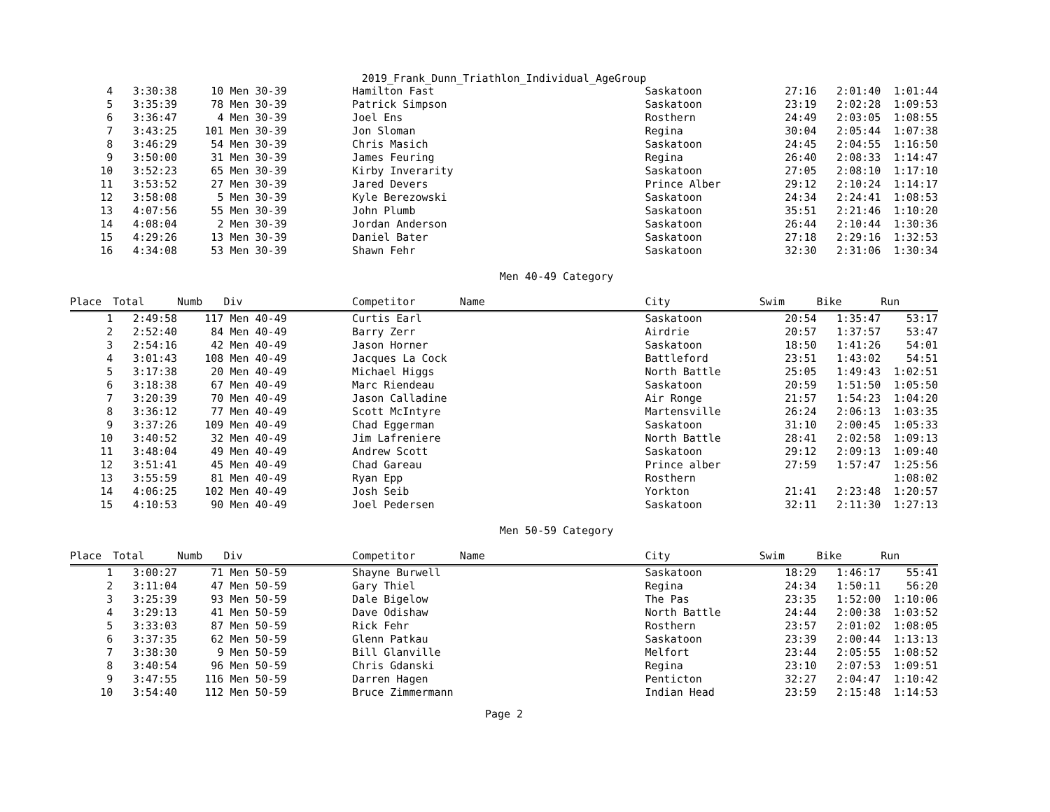2019_Frank_Dunn_Triathlon_Individual_AgeGroup
| 4 | 3:30:38 | 10 | Men 30-39 | Hamilton Fast | Saskatoon | 27:16 | 2:01:40 | 1:01:44 |
| 5 | 3:35:39 | 78 | Men 30-39 | Patrick Simpson | Saskatoon | 23:19 | 2:02:28 | 1:09:53 |
| 6 | 3:36:47 | 4 | Men 30-39 | Joel Ens | Rosthern | 24:49 | 2:03:05 | 1:08:55 |
| 7 | 3:43:25 | 101 | Men 30-39 | Jon Sloman | Regina | 30:04 | 2:05:44 | 1:07:38 |
| 8 | 3:46:29 | 54 | Men 30-39 | Chris Masich | Saskatoon | 24:45 | 2:04:55 | 1:16:50 |
| 9 | 3:50:00 | 31 | Men 30-39 | James Feuring | Regina | 26:40 | 2:08:33 | 1:14:47 |
| 10 | 3:52:23 | 65 | Men 30-39 | Kirby Inverarity | Saskatoon | 27:05 | 2:08:10 | 1:17:10 |
| 11 | 3:53:52 | 27 | Men 30-39 | Jared Devers | Prince Alber | 29:12 | 2:10:24 | 1:14:17 |
| 12 | 3:58:08 | 5 | Men 30-39 | Kyle Berezowski | Saskatoon | 24:34 | 2:24:41 | 1:08:53 |
| 13 | 4:07:56 | 55 | Men 30-39 | John Plumb | Saskatoon | 35:51 | 2:21:46 | 1:10:20 |
| 14 | 4:08:04 | 2 | Men 30-39 | Jordan Anderson | Saskatoon | 26:44 | 2:10:44 | 1:30:36 |
| 15 | 4:29:26 | 13 | Men 30-39 | Daniel Bater | Saskatoon | 27:18 | 2:29:16 | 1:32:53 |
| 16 | 4:34:08 | 53 | Men 30-39 | Shawn Fehr | Saskatoon | 32:30 | 2:31:06 | 1:30:34 |
Men 40-49 Category
| Place | Total | Numb | Div | Competitor Name | City | Swim | Bike | Run |
| --- | --- | --- | --- | --- | --- | --- | --- | --- |
| 1 | 2:49:58 | 117 | Men 40-49 | Curtis Earl | Saskatoon | 20:54 | 1:35:47 | 53:17 |
| 2 | 2:52:40 | 84 | Men 40-49 | Barry Zerr | Airdrie | 20:57 | 1:37:57 | 53:47 |
| 3 | 2:54:16 | 42 | Men 40-49 | Jason Horner | Saskatoon | 18:50 | 1:41:26 | 54:01 |
| 4 | 3:01:43 | 108 | Men 40-49 | Jacques La Cock | Battleford | 23:51 | 1:43:02 | 54:51 |
| 5 | 3:17:38 | 20 | Men 40-49 | Michael Higgs | North Battle | 25:05 | 1:49:43 | 1:02:51 |
| 6 | 3:18:38 | 67 | Men 40-49 | Marc Riendeau | Saskatoon | 20:59 | 1:51:50 | 1:05:50 |
| 7 | 3:20:39 | 70 | Men 40-49 | Jason Calladine | Air Ronge | 21:57 | 1:54:23 | 1:04:20 |
| 8 | 3:36:12 | 77 | Men 40-49 | Scott McIntyre | Martensville | 26:24 | 2:06:13 | 1:03:35 |
| 9 | 3:37:26 | 109 | Men 40-49 | Chad Eggerman | Saskatoon | 31:10 | 2:00:45 | 1:05:33 |
| 10 | 3:40:52 | 32 | Men 40-49 | Jim Lafreniere | North Battle | 28:41 | 2:02:58 | 1:09:13 |
| 11 | 3:48:04 | 49 | Men 40-49 | Andrew Scott | Saskatoon | 29:12 | 2:09:13 | 1:09:40 |
| 12 | 3:51:41 | 45 | Men 40-49 | Chad Gareau | Prince alber | 27:59 | 1:57:47 | 1:25:56 |
| 13 | 3:55:59 | 81 | Men 40-49 | Ryan Epp | Rosthern | | | 1:08:02 |
| 14 | 4:06:25 | 102 | Men 40-49 | Josh Seib | Yorkton | 21:41 | 2:23:48 | 1:20:57 |
| 15 | 4:10:53 | 90 | Men 40-49 | Joel Pedersen | Saskatoon | 32:11 | 2:11:30 | 1:27:13 |
Men 50-59 Category
| Place | Total | Numb | Div | Competitor Name | City | Swim | Bike | Run |
| --- | --- | --- | --- | --- | --- | --- | --- | --- |
| 1 | 3:00:27 | 71 | Men 50-59 | Shayne Burwell | Saskatoon | 18:29 | 1:46:17 | 55:41 |
| 2 | 3:11:04 | 47 | Men 50-59 | Gary Thiel | Regina | 24:34 | 1:50:11 | 56:20 |
| 3 | 3:25:39 | 93 | Men 50-59 | Dale Bigelow | The Pas | 23:35 | 1:52:00 | 1:10:06 |
| 4 | 3:29:13 | 41 | Men 50-59 | Dave Odishaw | North Battle | 24:44 | 2:00:38 | 1:03:52 |
| 5 | 3:33:03 | 87 | Men 50-59 | Rick Fehr | Rosthern | 23:57 | 2:01:02 | 1:08:05 |
| 6 | 3:37:35 | 62 | Men 50-59 | Glenn Patkau | Saskatoon | 23:39 | 2:00:44 | 1:13:13 |
| 7 | 3:38:30 | 9 | Men 50-59 | Bill Glanville | Melfort | 23:44 | 2:05:55 | 1:08:52 |
| 8 | 3:40:54 | 96 | Men 50-59 | Chris Gdanski | Regina | 23:10 | 2:07:53 | 1:09:51 |
| 9 | 3:47:55 | 116 | Men 50-59 | Darren Hagen | Penticton | 32:27 | 2:04:47 | 1:10:42 |
| 10 | 3:54:40 | 112 | Men 50-59 | Bruce Zimmermann | Indian Head | 23:59 | 2:15:48 | 1:14:53 |
Page 2